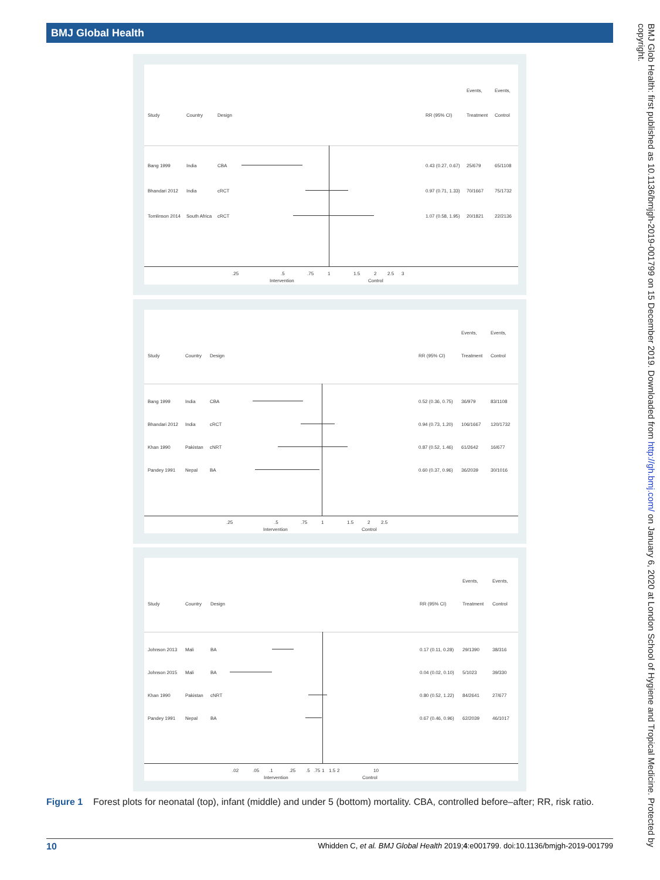BMJ Global Health
BMJ Glob Health: first published as 10.1136/bmjgh-2019-001799 on 15 December 2019. Downloaded from http://gh.bmj.com/ on January 6, 2020 at London School of Hygiene and Tropical Medicine. Protected by copyright.
Study Country Design RR (95% CI)
Events,
Treatment
Events,
Control
Bang 1999 India CBA 0.43 (0.27, 0.67) 25/679 65/1108
Bhandari 2012 India cRCT 0.97 (0.71, 1.33) 70/1667 75/1732
Tomlinson 2014 South Africa cRCT 1.07 (0.58, 1.95) 20/1821 22/2136
.25 .5 .75 1 1.5 2 2.5 3
Intervention Control
Study Country Design RR (95% CI)
Events,
Treatment
Events,
Control
Bang 1999 India CBA 0.52 (0.36, 0.75) 36/979 83/1108
Bhandari 2012 India cRCT 0.94 (0.73, 1.20) 106/1667 120/1732
Khan 1990 Pakistan cNRT 0.87 (0.52, 1.46) 61/2642 16/677
Pandey 1991 Nepal BA 0.60 (0.37, 0.96) 36/2039 30/1016
.25 .5 .75 1 1.5 2 2.5
Intervention Control
Study Country Design RR (95% CI)
Events,
Treatment
Events,
Control
Johnson 2013 Mali BA 0.17 (0.11, 0.28) 29/1390 38/316
Johnson 2015 Mali BA 0.04 (0.02, 0.10) 5/1023 39/330
Khan 1990 Pakistan cNRT 0.80 (0.52, 1.22) 84/2641 27/677
Pandey 1991 Nepal BA 0.67 (0.46, 0.96) 62/2039 46/1017
.02 .05 .1 .25 .5 .75 1 1.5 2 10
Intervention Control
Figure 1 Forest plots for neonatal (top), infant (middle) and under 5 (bottom) mortality. CBA, controlled before–after; RR, risk ratio.
10 Whidden C, et al. BMJ Global Health 2019;4:e001799. doi:10.1136/bmjgh-2019-001799